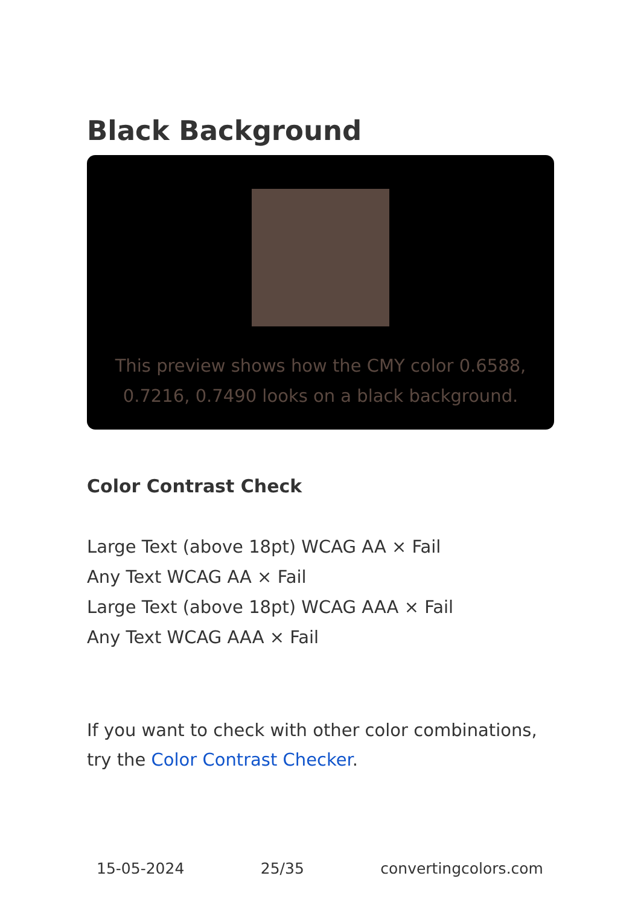Black Background
This preview shows how the CMY color 0.6588, 0.7216, 0.7490 looks on a black background.
Color Contrast Check
Large Text (above 18pt) WCAG AA × Fail
Any Text WCAG AA × Fail
Large Text (above 18pt) WCAG AAA × Fail
Any Text WCAG AAA × Fail
If you want to check with other color combinations, try the Color Contrast Checker.
15-05-2024 25/35 convertingcolors.com